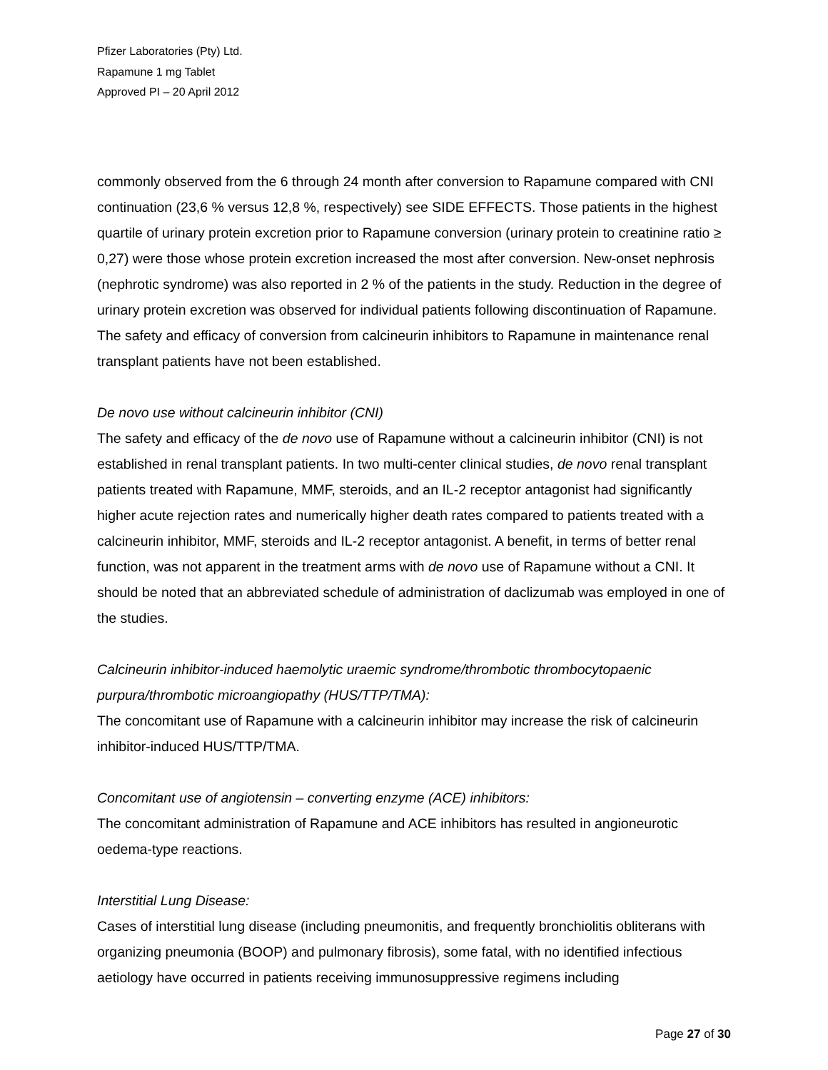Pfizer Laboratories (Pty) Ltd.
Rapamune 1 mg Tablet
Approved PI – 20 April 2012
commonly observed from the 6 through 24 month after conversion to Rapamune compared with CNI continuation (23,6 % versus 12,8 %, respectively) see SIDE EFFECTS. Those patients in the highest quartile of urinary protein excretion prior to Rapamune conversion (urinary protein to creatinine ratio ≥ 0,27) were those whose protein excretion increased the most after conversion. New-onset nephrosis (nephrotic syndrome) was also reported in 2 % of the patients in the study. Reduction in the degree of urinary protein excretion was observed for individual patients following discontinuation of Rapamune. The safety and efficacy of conversion from calcineurin inhibitors to Rapamune in maintenance renal transplant patients have not been established.
De novo use without calcineurin inhibitor (CNI)
The safety and efficacy of the de novo use of Rapamune without a calcineurin inhibitor (CNI) is not established in renal transplant patients. In two multi-center clinical studies, de novo renal transplant patients treated with Rapamune, MMF, steroids, and an IL-2 receptor antagonist had significantly higher acute rejection rates and numerically higher death rates compared to patients treated with a calcineurin inhibitor, MMF, steroids and IL-2 receptor antagonist. A benefit, in terms of better renal function, was not apparent in the treatment arms with de novo use of Rapamune without a CNI. It should be noted that an abbreviated schedule of administration of daclizumab was employed in one of the studies.
Calcineurin inhibitor-induced haemolytic uraemic syndrome/thrombotic thrombocytopaenic purpura/thrombotic microangiopathy (HUS/TTP/TMA):
The concomitant use of Rapamune with a calcineurin inhibitor may increase the risk of calcineurin inhibitor-induced HUS/TTP/TMA.
Concomitant use of angiotensin – converting enzyme (ACE) inhibitors:
The concomitant administration of Rapamune and ACE inhibitors has resulted in angioneurotic oedema-type reactions.
Interstitial Lung Disease:
Cases of interstitial lung disease (including pneumonitis, and frequently bronchiolitis obliterans with organizing pneumonia (BOOP) and pulmonary fibrosis), some fatal, with no identified infectious aetiology have occurred in patients receiving immunosuppressive regimens including
Page 27 of 30